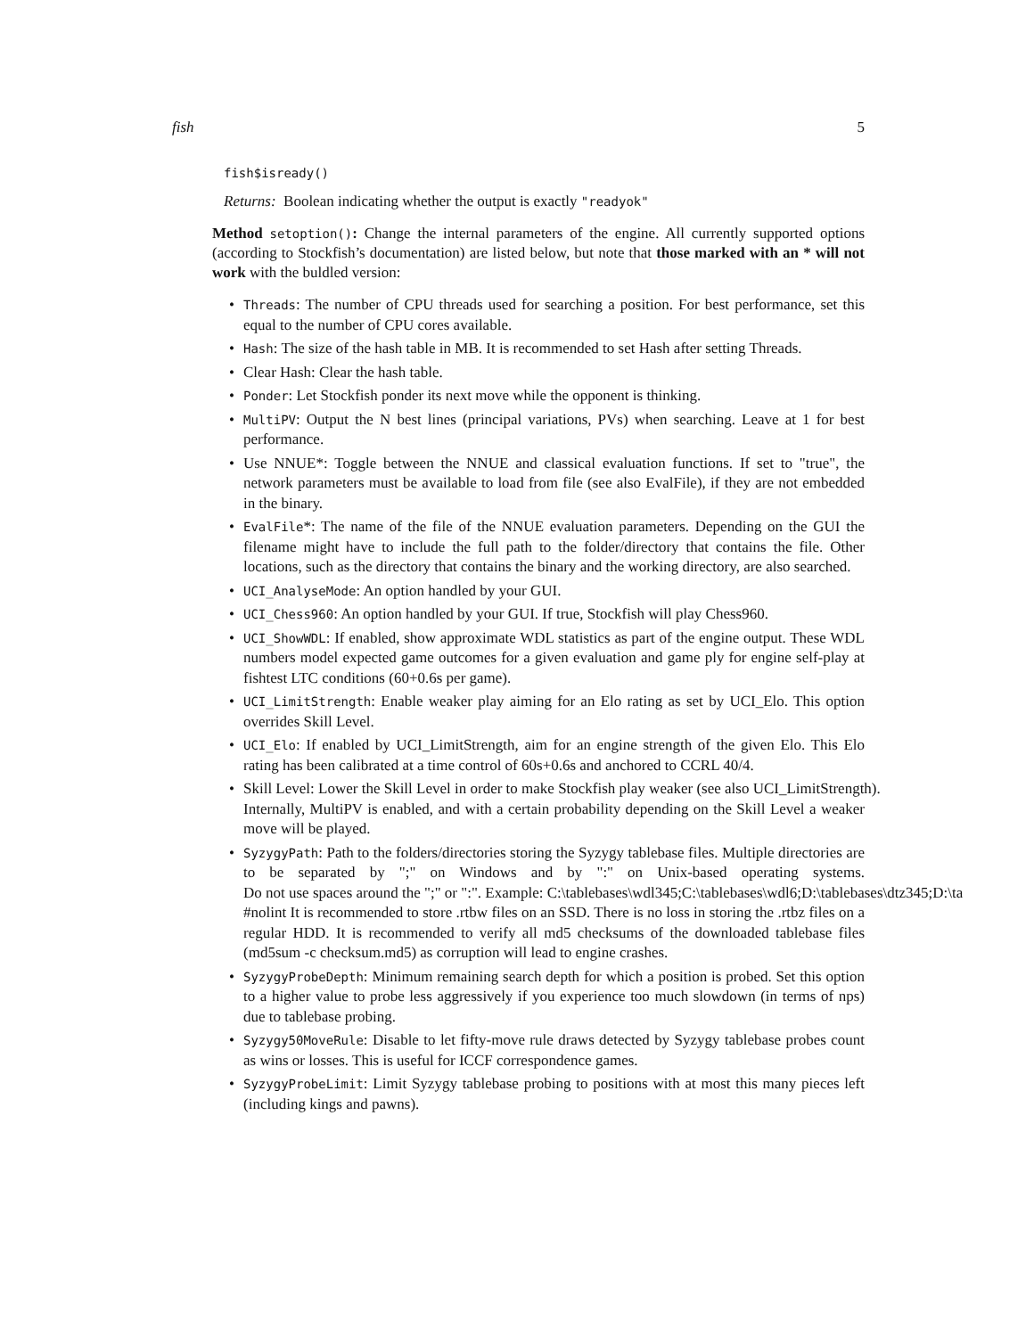fish 5
fish$isready()
Returns: Boolean indicating whether the output is exactly "readyok"
Method setoption(): Change the internal parameters of the engine. All currently supported options (according to Stockfish’s documentation) are listed below, but note that those marked with an * will not work with the buldled version:
Threads: The number of CPU threads used for searching a position. For best performance, set this equal to the number of CPU cores available.
Hash: The size of the hash table in MB. It is recommended to set Hash after setting Threads.
Clear Hash: Clear the hash table.
Ponder: Let Stockfish ponder its next move while the opponent is thinking.
MultiPV: Output the N best lines (principal variations, PVs) when searching. Leave at 1 for best performance.
Use NNUE*: Toggle between the NNUE and classical evaluation functions. If set to "true", the network parameters must be available to load from file (see also EvalFile), if they are not embedded in the binary.
EvalFile*: The name of the file of the NNUE evaluation parameters. Depending on the GUI the filename might have to include the full path to the folder/directory that contains the file. Other locations, such as the directory that contains the binary and the working directory, are also searched.
UCI_AnalyseMode: An option handled by your GUI.
UCI_Chess960: An option handled by your GUI. If true, Stockfish will play Chess960.
UCI_ShowWDL: If enabled, show approximate WDL statistics as part of the engine output. These WDL numbers model expected game outcomes for a given evaluation and game ply for engine self-play at fishtest LTC conditions (60+0.6s per game).
UCI_LimitStrength: Enable weaker play aiming for an Elo rating as set by UCI_Elo. This option overrides Skill Level.
UCI_Elo: If enabled by UCI_LimitStrength, aim for an engine strength of the given Elo. This Elo rating has been calibrated at a time control of 60s+0.6s and anchored to CCRL 40/4.
Skill Level: Lower the Skill Level in order to make Stockfish play weaker (see also UCI_LimitStrength). Internally, MultiPV is enabled, and with a certain probability depending on the Skill Level a weaker move will be played.
SyzygyPath: Path to the folders/directories storing the Syzygy tablebase files. Multiple directories are to be separated by ";" on Windows and by ":" on Unix-based operating systems. Do not use spaces around the ";" or ":". Example: C:\tablebases\wdl345;C:\tablebases\wdl6;D:\tablebases\dtz345;D:\ta #nolint It is recommended to store .rtbw files on an SSD. There is no loss in storing the .rtbz files on a regular HDD. It is recommended to verify all md5 checksums of the downloaded tablebase files (md5sum -c checksum.md5) as corruption will lead to engine crashes.
SyzygyProbeDepth: Minimum remaining search depth for which a position is probed. Set this option to a higher value to probe less aggressively if you experience too much slowdown (in terms of nps) due to tablebase probing.
Syzygy50MoveRule: Disable to let fifty-move rule draws detected by Syzygy tablebase probes count as wins or losses. This is useful for ICCF correspondence games.
SyzygyProbeLimit: Limit Syzygy tablebase probing to positions with at most this many pieces left (including kings and pawns).